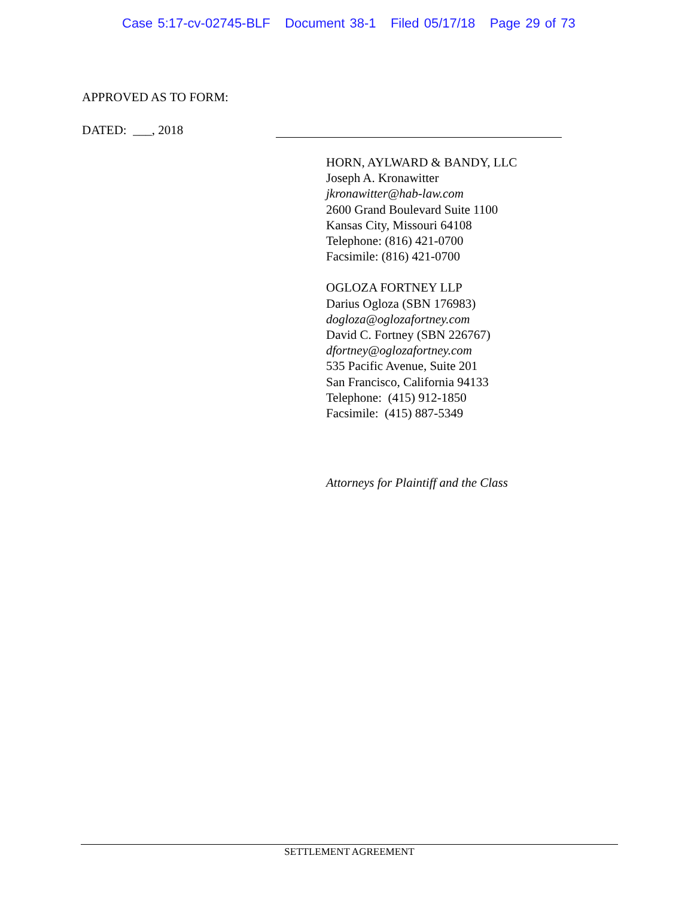Case 5:17-cv-02745-BLF Document 38-1 Filed 05/17/18 Page 29 of 73
APPROVED AS TO FORM:
DATED: ___, 2018
HORN, AYLWARD & BANDY, LLC
Joseph A. Kronawitter
jkronawitter@hab-law.com
2600 Grand Boulevard Suite 1100
Kansas City, Missouri 64108
Telephone: (816) 421-0700
Facsimile: (816) 421-0700
OGLOZA FORTNEY LLP
Darius Ogloza (SBN 176983)
dogloza@oglozafortney.com
David C. Fortney (SBN 226767)
dfortney@oglozafortney.com
535 Pacific Avenue, Suite 201
San Francisco, California 94133
Telephone: (415) 912-1850
Facsimile: (415) 887-5349
Attorneys for Plaintiff and the Class
SETTLEMENT AGREEMENT